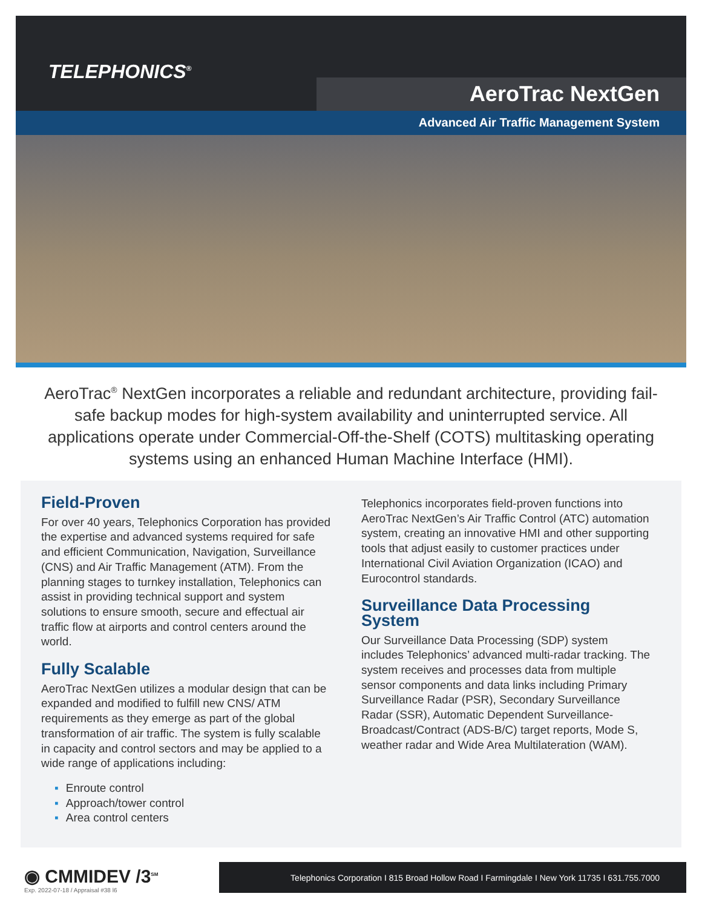TELEPHONICS<sup>®</sup>
AeroTrac NextGen
Advanced Air Traffic Management System
AeroTrac<sup>®</sup> NextGen incorporates a reliable and redundant architecture, providing fail-safe backup modes for high-system availability and uninterrupted service. All applications operate under Commercial-Off-the-Shelf (COTS) multitasking operating systems using an enhanced Human Machine Interface (HMI).
Field-Proven
For over 40 years, Telephonics Corporation has provided the expertise and advanced systems required for safe and efficient Communication, Navigation, Surveillance (CNS) and Air Traffic Management (ATM). From the planning stages to turnkey installation, Telephonics can assist in providing technical support and system solutions to ensure smooth, secure and effectual air traffic flow at airports and control centers around the world.
Fully Scalable
AeroTrac NextGen utilizes a modular design that can be expanded and modified to fulfill new CNS/ ATM requirements as they emerge as part of the global transformation of air traffic. The system is fully scalable in capacity and control sectors and may be applied to a wide range of applications including:
▪ Enroute control
▪ Approach/tower control
▪ Area control centers
Telephonics incorporates field-proven functions into AeroTrac NextGen’s Air Traffic Control (ATC) automation system, creating an innovative HMI and other supporting tools that adjust easily to customer practices under International Civil Aviation Organization (ICAO) and Eurocontrol standards.
Surveillance Data Processing System
Our Surveillance Data Processing (SDP) system includes Telephonics’ advanced multi-radar tracking. The system receives and processes data from multiple sensor components and data links including Primary Surveillance Radar (PSR), Secondary Surveillance Radar (SSR), Automatic Dependent Surveillance-Broadcast/Contract (ADS-B/C) target reports, Mode S, weather radar and Wide Area Multilateration (WAM).
◉ CMMIDEV /3<sup>SM</sup>
Exp. 2022-07-18 / Appraisal #38 l6
Telephonics Corporation I 815 Broad Hollow Road I Farmingdale I New York 11735 I 631.755.7000